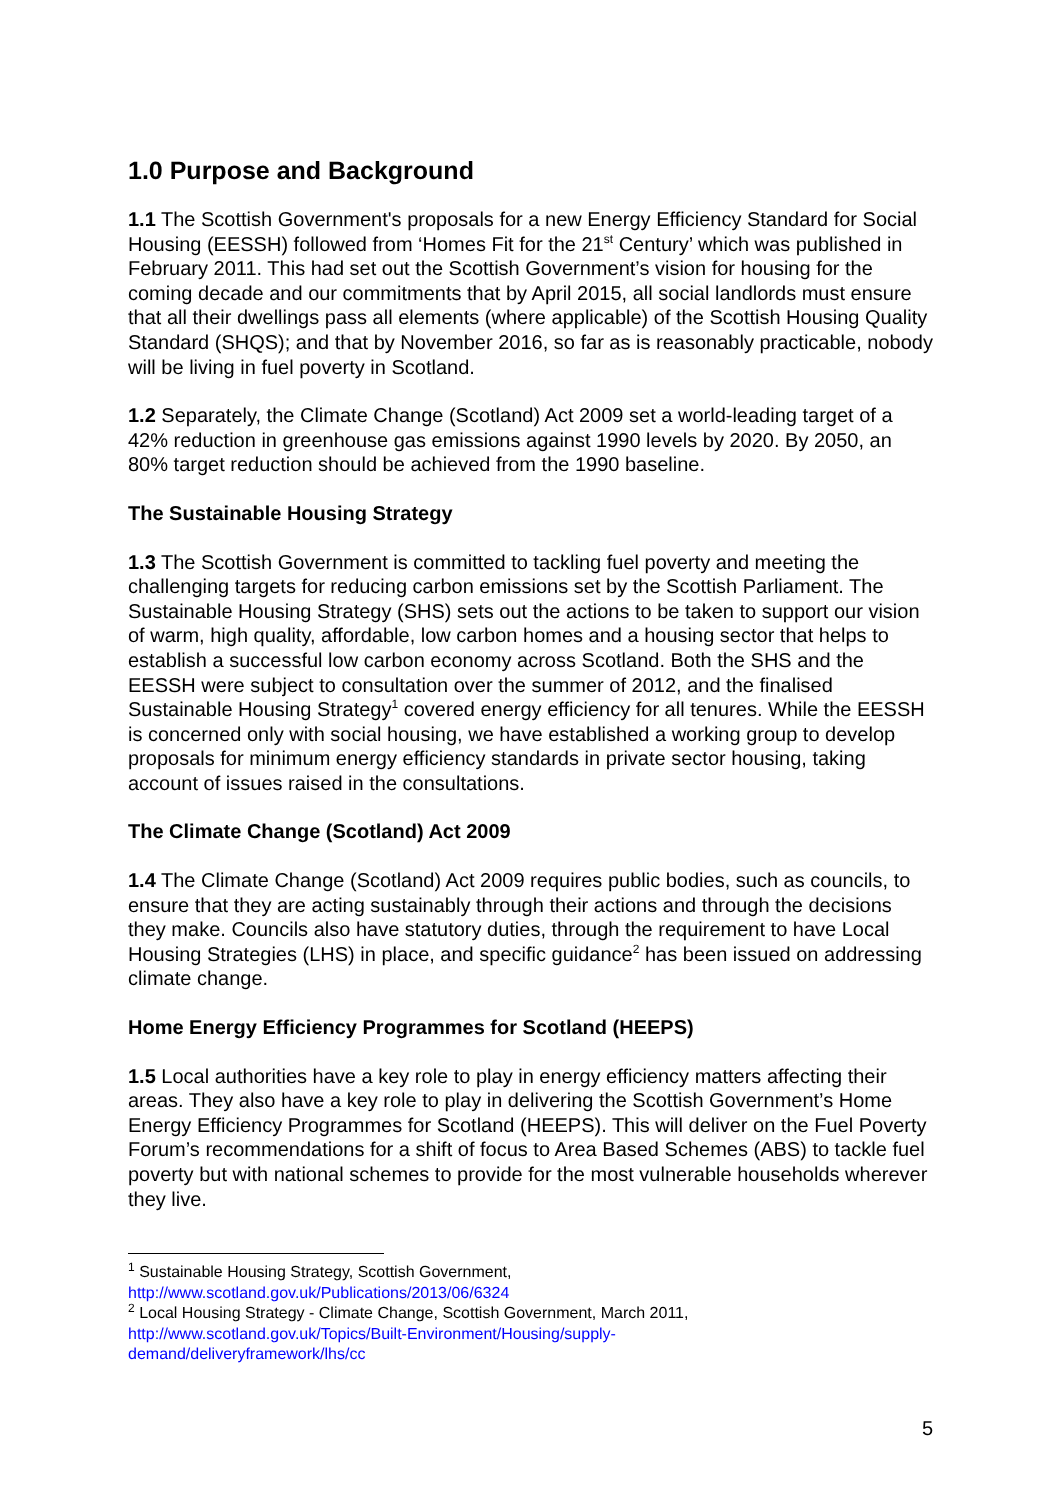1.0 Purpose and Background
1.1 The Scottish Government's proposals for a new Energy Efficiency Standard for Social Housing (EESSH) followed from ‘Homes Fit for the 21<sup>st</sup> Century’ which was published in February 2011. This had set out the Scottish Government’s vision for housing for the coming decade and our commitments that by April 2015, all social landlords must ensure that all their dwellings pass all elements (where applicable) of the Scottish Housing Quality Standard (SHQS); and that by November 2016, so far as is reasonably practicable, nobody will be living in fuel poverty in Scotland.
1.2 Separately, the Climate Change (Scotland) Act 2009 set a world-leading target of a 42% reduction in greenhouse gas emissions against 1990 levels by 2020. By 2050, an 80% target reduction should be achieved from the 1990 baseline.
The Sustainable Housing Strategy
1.3 The Scottish Government is committed to tackling fuel poverty and meeting the challenging targets for reducing carbon emissions set by the Scottish Parliament. The Sustainable Housing Strategy (SHS) sets out the actions to be taken to support our vision of warm, high quality, affordable, low carbon homes and a housing sector that helps to establish a successful low carbon economy across Scotland. Both the SHS and the EESSH were subject to consultation over the summer of 2012, and the finalised Sustainable Housing Strategy<sup>1</sup> covered energy efficiency for all tenures. While the EESSH is concerned only with social housing, we have established a working group to develop proposals for minimum energy efficiency standards in private sector housing, taking account of issues raised in the consultations.
The Climate Change (Scotland) Act 2009
1.4 The Climate Change (Scotland) Act 2009 requires public bodies, such as councils, to ensure that they are acting sustainably through their actions and through the decisions they make. Councils also have statutory duties, through the requirement to have Local Housing Strategies (LHS) in place, and specific guidance<sup>2</sup> has been issued on addressing climate change.
Home Energy Efficiency Programmes for Scotland (HEEPS)
1.5 Local authorities have a key role to play in energy efficiency matters affecting their areas. They also have a key role to play in delivering the Scottish Government’s Home Energy Efficiency Programmes for Scotland (HEEPS). This will deliver on the Fuel Poverty Forum’s recommendations for a shift of focus to Area Based Schemes (ABS) to tackle fuel poverty but with national schemes to provide for the most vulnerable households wherever they live.
<sup>1</sup> Sustainable Housing Strategy, Scottish Government,
http://www.scotland.gov.uk/Publications/2013/06/6324
<sup>2</sup> Local Housing Strategy - Climate Change, Scottish Government, March 2011,
http://www.scotland.gov.uk/Topics/Built-Environment/Housing/supply-
demand/deliveryframework/lhs/cc
5